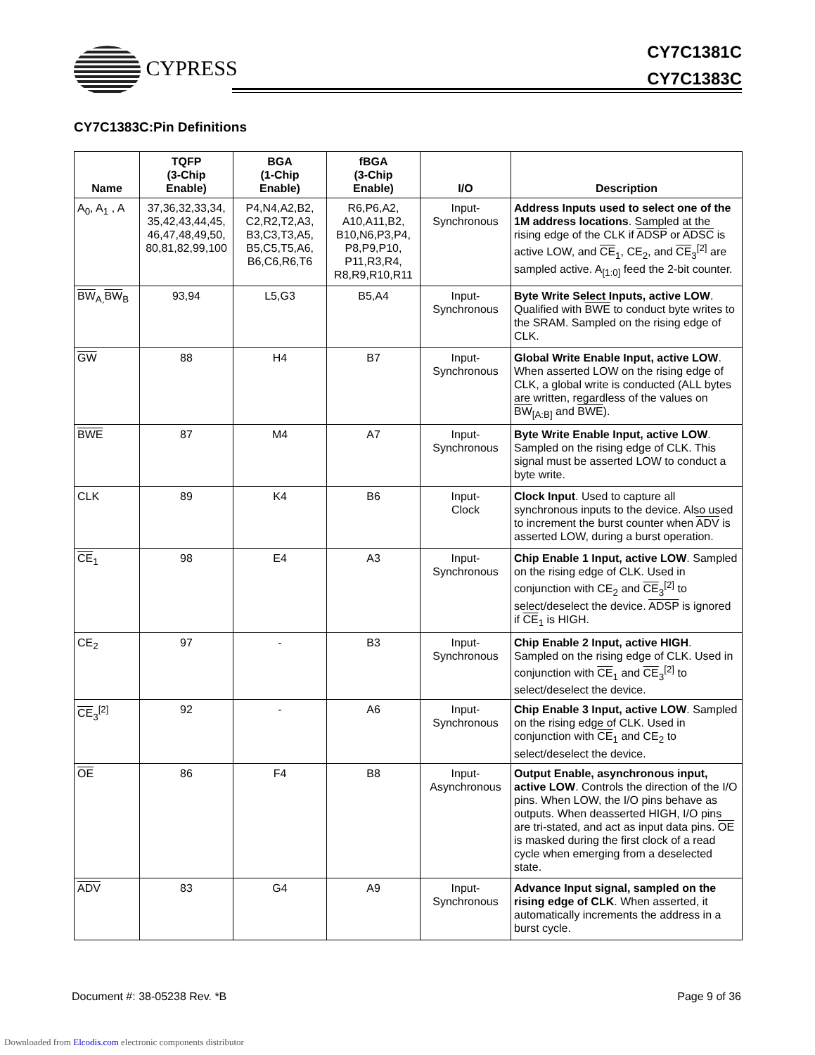CYPRESS
CY7C1381C
CY7C1383C
CY7C1383C:Pin Definitions
| Name | TQFP (3-Chip Enable) | BGA (1-Chip Enable) | fBGA (3-Chip Enable) | I/O | Description |
| --- | --- | --- | --- | --- | --- |
| A<sub>0</sub>, A<sub>1</sub> , A | 37,36,32,33,34, 35,42,43,44,45, 46,47,48,49,50, 80,81,82,99,100 | P4,N4,A2,B2, C2,R2,T2,A3, B3,C3,T3,A5, B5,C5,T5,A6, B6,C6,R6,T6 | R6,P6,A2, A10,A11,B2, B10,N6,P3,P4, P8,P9,P10, P11,R3,R4, R8,R9,R10,R11 | Input- Synchronous | Address Inputs used to select one of the 1M address locations . Sampled at the rising edge of the CLK if ADSP or ADSC is active LOW, and CE<sub>1</sub>, CE<sub>2</sub>, and CE<sub>3</sub><sup>[2]</sup> are sampled active. A<sub>[1:0]</sub> feed the 2-bit counter. |
| BW<sub>A,</sub> BW<sub>B</sub> | 93,94 | L5,G3 | B5,A4 | Input- Synchronous | Byte Write Select Inputs, active LOW . Qualified with BWE to conduct byte writes to the SRAM. Sampled on the rising edge of CLK. |
| GW | 88 | H4 | B7 | Input- Synchronous | Global Write Enable Input, active LOW . When asserted LOW on the rising edge of CLK, a global write is conducted (ALL bytes are written, regardless of the values on BW<sub>[A:B]</sub> and BWE ). |
| BWE | 87 | M4 | A7 | Input- Synchronous | Byte Write Enable Input, active LOW . Sampled on the rising edge of CLK. This signal must be asserted LOW to conduct a byte write. |
| CLK | 89 | K4 | B6 | Input- Clock | Clock Input . Used to capture all synchronous inputs to the device. Also used to increment the burst counter when ADV is asserted LOW, during a burst operation. |
| CE<sub>1</sub> | 98 | E4 | A3 | Input- Synchronous | Chip Enable 1 Input, active LOW . Sampled on the rising edge of CLK. Used in conjunction with CE<sub>2</sub> and CE<sub>3</sub><sup>[2]</sup> to select/deselect the device. ADSP is ignored if CE<sub>1</sub> is HIGH. |
| CE<sub>2</sub> | 97 | - | B3 | Input- Synchronous | Chip Enable 2 Input, active HIGH . Sampled on the rising edge of CLK. Used in conjunction with CE<sub>1</sub> and CE<sub>3</sub><sup>[2]</sup> to select/deselect the device. |
| CE<sub>3</sub><sup>[2]</sup> | 92 | - | A6 | Input- Synchronous | Chip Enable 3 Input, active LOW . Sampled on the rising edge of CLK. Used in conjunction with CE<sub>1</sub> and CE<sub>2</sub> to select/deselect the device. |
| OE | 86 | F4 | B8 | Input- Asynchronous | Output Enable, asynchronous input, active LOW . Controls the direction of the I/O pins. When LOW, the I/O pins behave as outputs. When deasserted HIGH, I/O pins are tri-stated, and act as input data pins. OE is masked during the first clock of a read cycle when emerging from a deselected state. |
| ADV | 83 | G4 | A9 | Input- Synchronous | Advance Input signal, sampled on the rising edge of CLK . When asserted, it automatically increments the address in a burst cycle. |
Document #: 38-05238 Rev. *B Page 9 of 36
Downloaded from Elcodis.com electronic components distributor